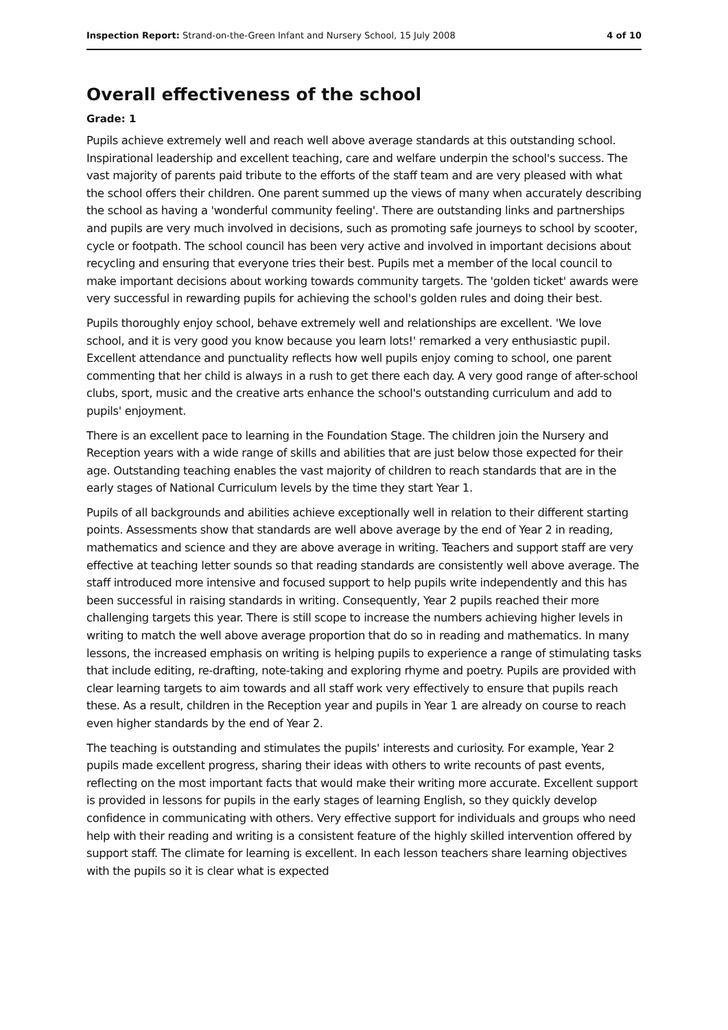Inspection Report: Strand-on-the-Green Infant and Nursery School, 15 July 2008 4 of 10
Overall effectiveness of the school
Grade: 1
Pupils achieve extremely well and reach well above average standards at this outstanding school. Inspirational leadership and excellent teaching, care and welfare underpin the school's success. The vast majority of parents paid tribute to the efforts of the staff team and are very pleased with what the school offers their children. One parent summed up the views of many when accurately describing the school as having a 'wonderful community feeling'. There are outstanding links and partnerships and pupils are very much involved in decisions, such as promoting safe journeys to school by scooter, cycle or footpath. The school council has been very active and involved in important decisions about recycling and ensuring that everyone tries their best. Pupils met a member of the local council to make important decisions about working towards community targets. The 'golden ticket' awards were very successful in rewarding pupils for achieving the school's golden rules and doing their best.
Pupils thoroughly enjoy school, behave extremely well and relationships are excellent. 'We love school, and it is very good you know because you learn lots!' remarked a very enthusiastic pupil. Excellent attendance and punctuality reflects how well pupils enjoy coming to school, one parent commenting that her child is always in a rush to get there each day. A very good range of after-school clubs, sport, music and the creative arts enhance the school's outstanding curriculum and add to pupils' enjoyment.
There is an excellent pace to learning in the Foundation Stage. The children join the Nursery and Reception years with a wide range of skills and abilities that are just below those expected for their age. Outstanding teaching enables the vast majority of children to reach standards that are in the early stages of National Curriculum levels by the time they start Year 1.
Pupils of all backgrounds and abilities achieve exceptionally well in relation to their different starting points. Assessments show that standards are well above average by the end of Year 2 in reading, mathematics and science and they are above average in writing. Teachers and support staff are very effective at teaching letter sounds so that reading standards are consistently well above average. The staff introduced more intensive and focused support to help pupils write independently and this has been successful in raising standards in writing. Consequently, Year 2 pupils reached their more challenging targets this year. There is still scope to increase the numbers achieving higher levels in writing to match the well above average proportion that do so in reading and mathematics. In many lessons, the increased emphasis on writing is helping pupils to experience a range of stimulating tasks that include editing, re-drafting, note-taking and exploring rhyme and poetry. Pupils are provided with clear learning targets to aim towards and all staff work very effectively to ensure that pupils reach these. As a result, children in the Reception year and pupils in Year 1 are already on course to reach even higher standards by the end of Year 2.
The teaching is outstanding and stimulates the pupils' interests and curiosity. For example, Year 2 pupils made excellent progress, sharing their ideas with others to write recounts of past events, reflecting on the most important facts that would make their writing more accurate. Excellent support is provided in lessons for pupils in the early stages of learning English, so they quickly develop confidence in communicating with others. Very effective support for individuals and groups who need help with their reading and writing is a consistent feature of the highly skilled intervention offered by support staff. The climate for learning is excellent. In each lesson teachers share learning objectives with the pupils so it is clear what is expected